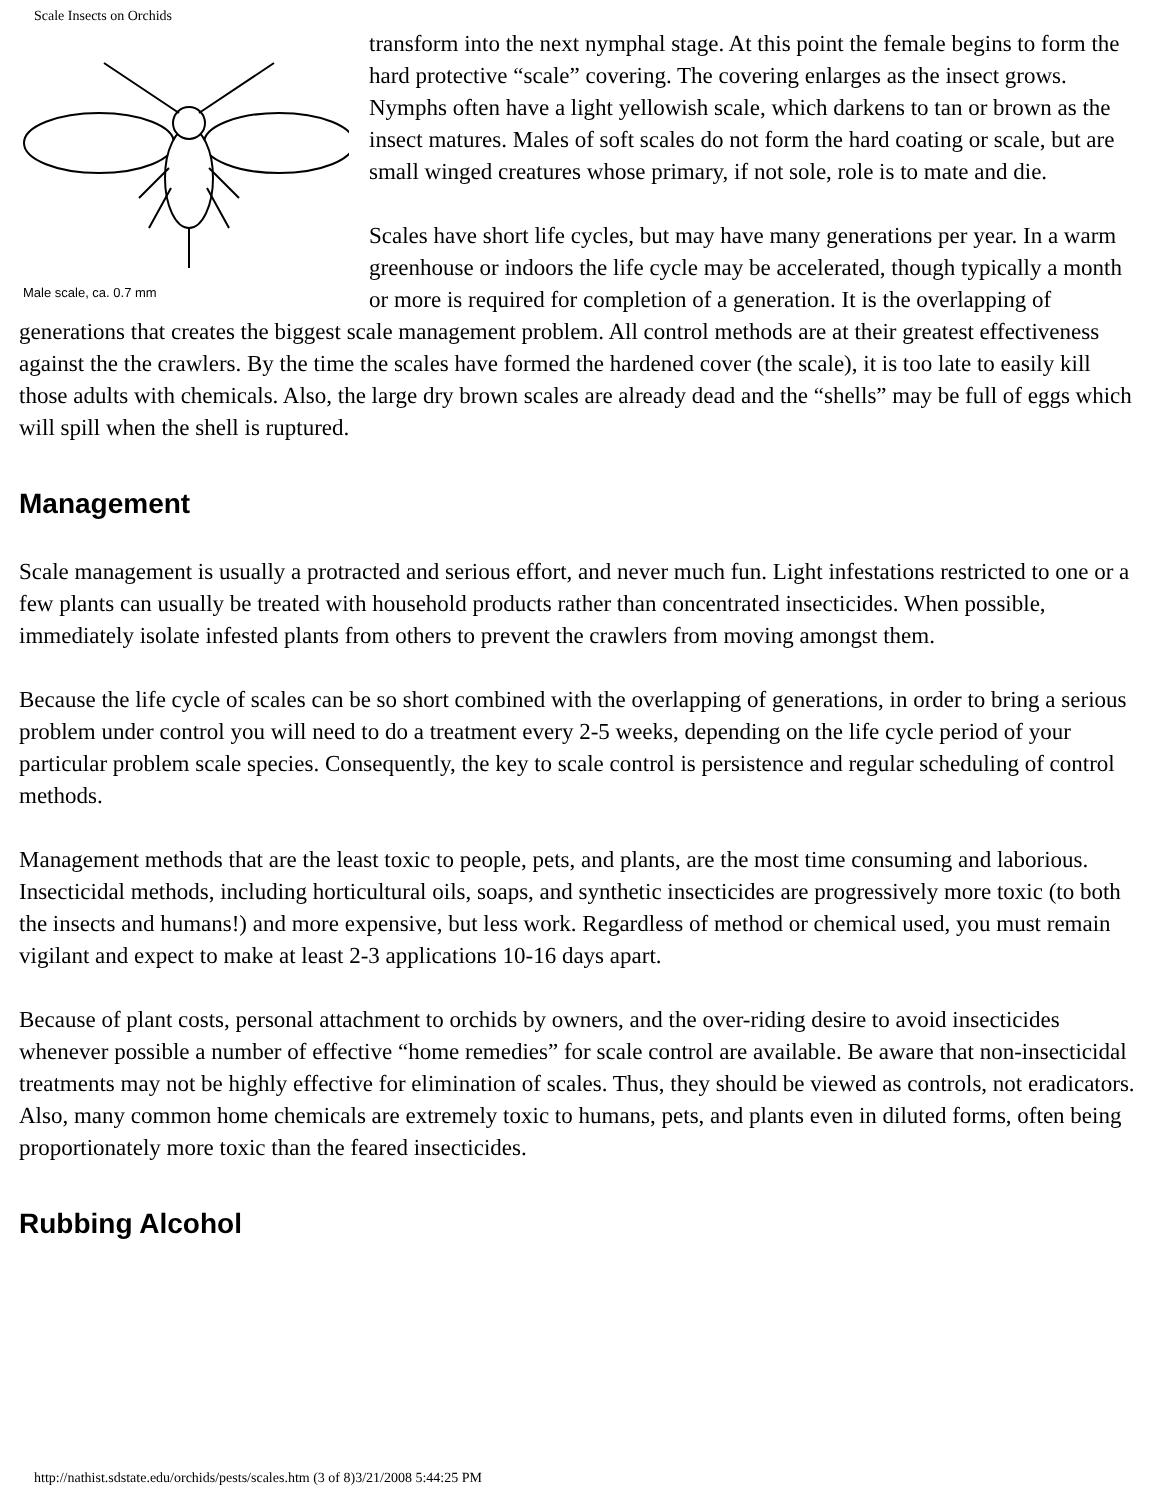Scale Insects on Orchids
Male scale, ca. 0.7 mm
transform into the next nymphal stage. At this point the female begins to form the hard protective “scale” covering. The covering enlarges as the insect grows. Nymphs often have a light yellowish scale, which darkens to tan or brown as the insect matures. Males of soft scales do not form the hard coating or scale, but are small winged creatures whose primary, if not sole, role is to mate and die.
Scales have short life cycles, but may have many generations per year. In a warm greenhouse or indoors the life cycle may be accelerated, though typically a month or more is required for completion of a generation. It is the overlapping of generations that creates the biggest scale management problem. All control methods are at their greatest effectiveness against the the crawlers. By the time the scales have formed the hardened cover (the scale), it is too late to easily kill those adults with chemicals. Also, the large dry brown scales are already dead and the “shells” may be full of eggs which will spill when the shell is ruptured.
Management
Scale management is usually a protracted and serious effort, and never much fun. Light infestations restricted to one or a few plants can usually be treated with household products rather than concentrated insecticides. When possible, immediately isolate infested plants from others to prevent the crawlers from moving amongst them.
Because the life cycle of scales can be so short combined with the overlapping of generations, in order to bring a serious problem under control you will need to do a treatment every 2-5 weeks, depending on the life cycle period of your particular problem scale species. Consequently, the key to scale control is persistence and regular scheduling of control methods.
Management methods that are the least toxic to people, pets, and plants, are the most time consuming and laborious. Insecticidal methods, including horticultural oils, soaps, and synthetic insecticides are progressively more toxic (to both the insects and humans!) and more expensive, but less work. Regardless of method or chemical used, you must remain vigilant and expect to make at least 2-3 applications 10-16 days apart.
Because of plant costs, personal attachment to orchids by owners, and the over-riding desire to avoid insecticides whenever possible a number of effective “home remedies” for scale control are available. Be aware that non-insecticidal treatments may not be highly effective for elimination of scales. Thus, they should be viewed as controls, not eradicators. Also, many common home chemicals are extremely toxic to humans, pets, and plants even in diluted forms, often being proportionately more toxic than the feared insecticides.
Rubbing Alcohol
http://nathist.sdstate.edu/orchids/pests/scales.htm (3 of 8)3/21/2008 5:44:25 PM